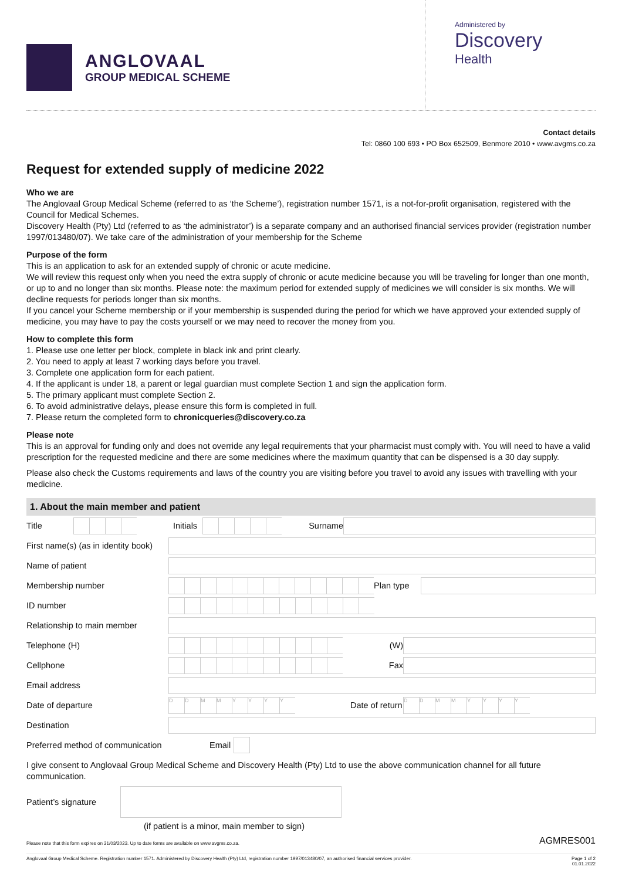ANGLOVAAL
GROUP MEDICAL SCHEME
Administered by
Discovery
Health
Contact details
Tel: 0860 100 693 • PO Box 652509, Benmore 2010 • www.avgms.co.za
Request for extended supply of medicine 2022
Who we are
The Anglovaal Group Medical Scheme (referred to as ‘the Scheme’), registration number 1571, is a not-for-profit organisation, registered with the Council for Medical Schemes.
Discovery Health (Pty) Ltd (referred to as ‘the administrator’) is a separate company and an authorised financial services provider (registration number 1997/013480/07). We take care of the administration of your membership for the Scheme
Purpose of the form
This is an application to ask for an extended supply of chronic or acute medicine.
We will review this request only when you need the extra supply of chronic or acute medicine because you will be traveling for longer than one month, or up to and no longer than six months. Please note: the maximum period for extended supply of medicines we will consider is six months. We will decline requests for periods longer than six months.
If you cancel your Scheme membership or if your membership is suspended during the period for which we have approved your extended supply of medicine, you may have to pay the costs yourself or we may need to recover the money from you.
How to complete this form
1. Please use one letter per block, complete in black ink and print clearly.
2. You need to apply at least 7 working days before you travel.
3. Complete one application form for each patient.
4. If the applicant is under 18, a parent or legal guardian must complete Section 1 and sign the application form.
5. The primary applicant must complete Section 2.
6. To avoid administrative delays, please ensure this form is completed in full.
7. Please return the completed form to chronicqueries@discovery.co.za
Please note
This is an approval for funding only and does not override any legal requirements that your pharmacist must comply with. You will need to have a valid prescription for the requested medicine and there are some medicines where the maximum quantity that can be dispensed is a 30 day supply.
Please also check the Customs requirements and laws of the country you are visiting before you travel to avoid any issues with travelling with your medicine.
1. About the main member and patient
Title
Initials
Surname
First name(s) (as in identity book)
Name of patient
Membership number Plan type
ID number
Relationship to main member
Telephone (H) (W)
Cellphone Fax
Email address
Date of departure
DDMMYYYY
Date of return
DDMMYYYY
Destination
Preferred method of communication Email
I give consent to Anglovaal Group Medical Scheme and Discovery Health (Pty) Ltd to use the above communication channel for all future communication.
Patient’s signature
(if patient is a minor, main member to sign)
Please note that this form expires on 31/03/2023. Up to date forms are available on www.avgms.co.za. AGMRES001
Anglovaal Group Medical Scheme. Registration number 1571. Administered by Discovery Health (Pty) Ltd, registration number 1997/013480/07, an authorised financial services provider. Page 1 of 2
01.01.2022